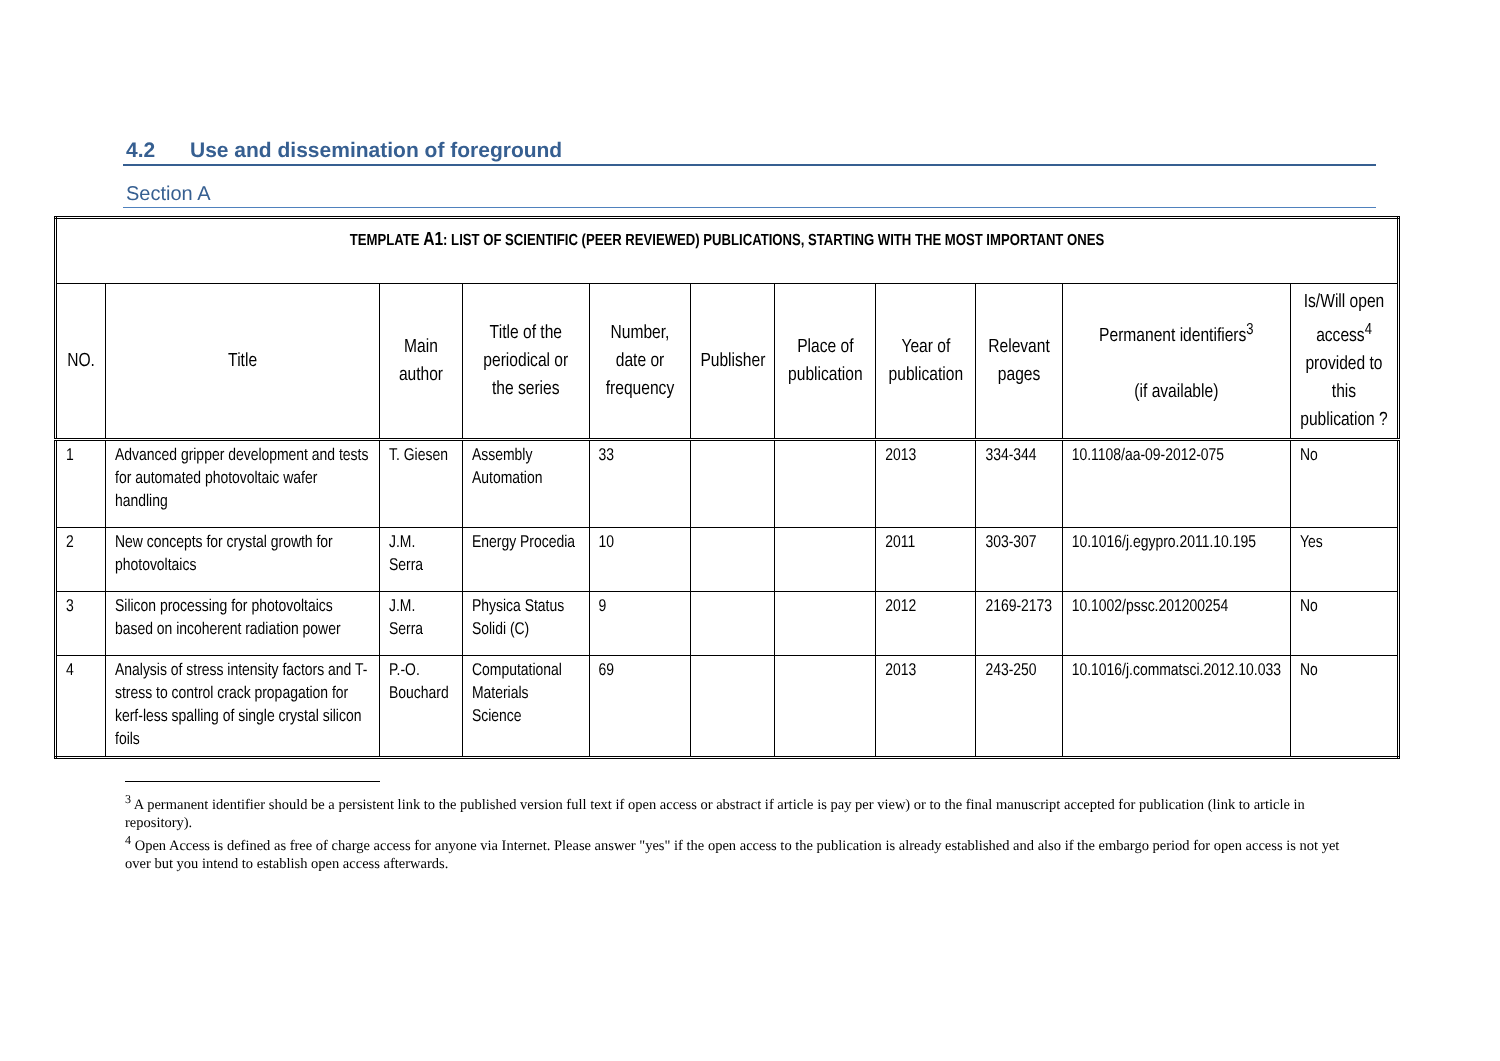4.2 Use and dissemination of foreground
Section A
| TEMPLATE A1 : LIST OF SCIENTIFIC (PEER REVIEWED) PUBLICATIONS, STARTING WITH THE MOST IMPORTANT ONES | | | | | | | | | | |
| NO. | Title | Main author | Title of the periodical or the series | Number, date or frequency | Publisher | Place of publication | Year of publication | Relevant pages | Permanent identifiers<sup>3</sup> (if available) | Is/Will open access<sup>4</sup> provided to this publication ? |
| 1 | Advanced gripper development and tests for automated photovoltaic wafer handling | T. Giesen | Assembly Automation | 33 | | | 2013 | 334-344 | 10.1108/aa-09-2012-075 | No |
| 2 | New concepts for crystal growth for photovoltaics | J.M. Serra | Energy Procedia | 10 | | | 2011 | 303-307 | 10.1016/j.egypro.2011.10.195 | Yes |
| 3 | Silicon processing for photovoltaics based on incoherent radiation power | J.M. Serra | Physica Status Solidi (C) | 9 | | | 2012 | 2169-2173 | 10.1002/pssc.201200254 | No |
| 4 | Analysis of stress intensity factors and T-stress to control crack propagation for kerf-less spalling of single crystal silicon foils | P.-O. Bouchard | Computational Materials Science | 69 | | | 2013 | 243-250 | 10.1016/j.commatsci.2012.10.033 | No |
<sup>3</sup> A permanent identifier should be a persistent link to the published version full text if open access or abstract if article is pay per view) or to the final manuscript accepted for publication (link to article in repository).
<sup>4</sup> Open Access is defined as free of charge access for anyone via Internet. Please answer "yes" if the open access to the publication is already established and also if the embargo period for open access is not yet over but you intend to establish open access afterwards.